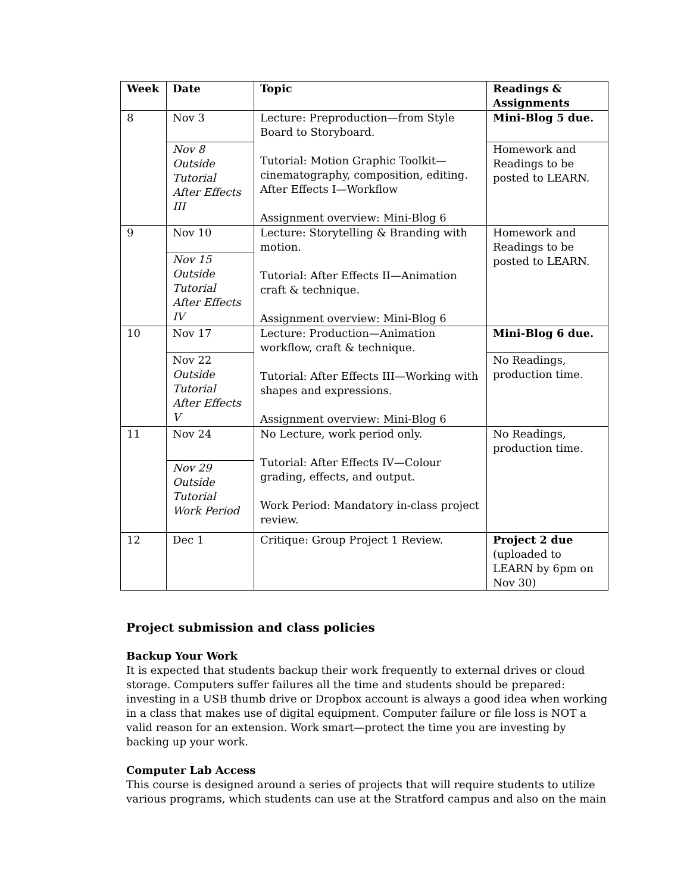| Week | Date | Topic | Readings & Assignments |
| --- | --- | --- | --- |
| 8 | Nov 3 | Lecture: Preproduction—from Style Board to Storyboard. Tutorial: Motion Graphic Toolkit—cinematography, composition, editing. After Effects I—Workflow Assignment overview: Mini-Blog 6 | Mini-Blog 5 due. |
| | Nov 8 Outside Tutorial After Effects III | | Homework and Readings to be posted to LEARN. |
| 9 | Nov 10 | Lecture: Storytelling & Branding with motion. Tutorial: After Effects II—Animation craft & technique. Assignment overview: Mini-Blog 6 | Homework and Readings to be posted to LEARN. |
| | Nov 15 Outside Tutorial After Effects IV | | |
| 10 | Nov 17 | Lecture: Production—Animation workflow, craft & technique. Tutorial: After Effects III—Working with shapes and expressions. Assignment overview: Mini-Blog 6 | Mini-Blog 6 due. |
| | Nov 22 Outside Tutorial After Effects V | | No Readings, production time. |
| 11 | Nov 24 | No Lecture, work period only. Tutorial: After Effects IV—Colour grading, effects, and output. Work Period: Mandatory in-class project review. | No Readings, production time. |
| | Nov 29 Outside Tutorial Work Period | | |
| 12 | Dec 1 | Critique: Group Project 1 Review. | Project 2 due (uploaded to LEARN by 6pm on Nov 30) |
Project submission and class policies
Backup Your Work
It is expected that students backup their work frequently to external drives or cloud storage. Computers suffer failures all the time and students should be prepared: investing in a USB thumb drive or Dropbox account is always a good idea when working in a class that makes use of digital equipment. Computer failure or file loss is NOT a valid reason for an extension. Work smart—protect the time you are investing by backing up your work.
Computer Lab Access
This course is designed around a series of projects that will require students to utilize various programs, which students can use at the Stratford campus and also on the main